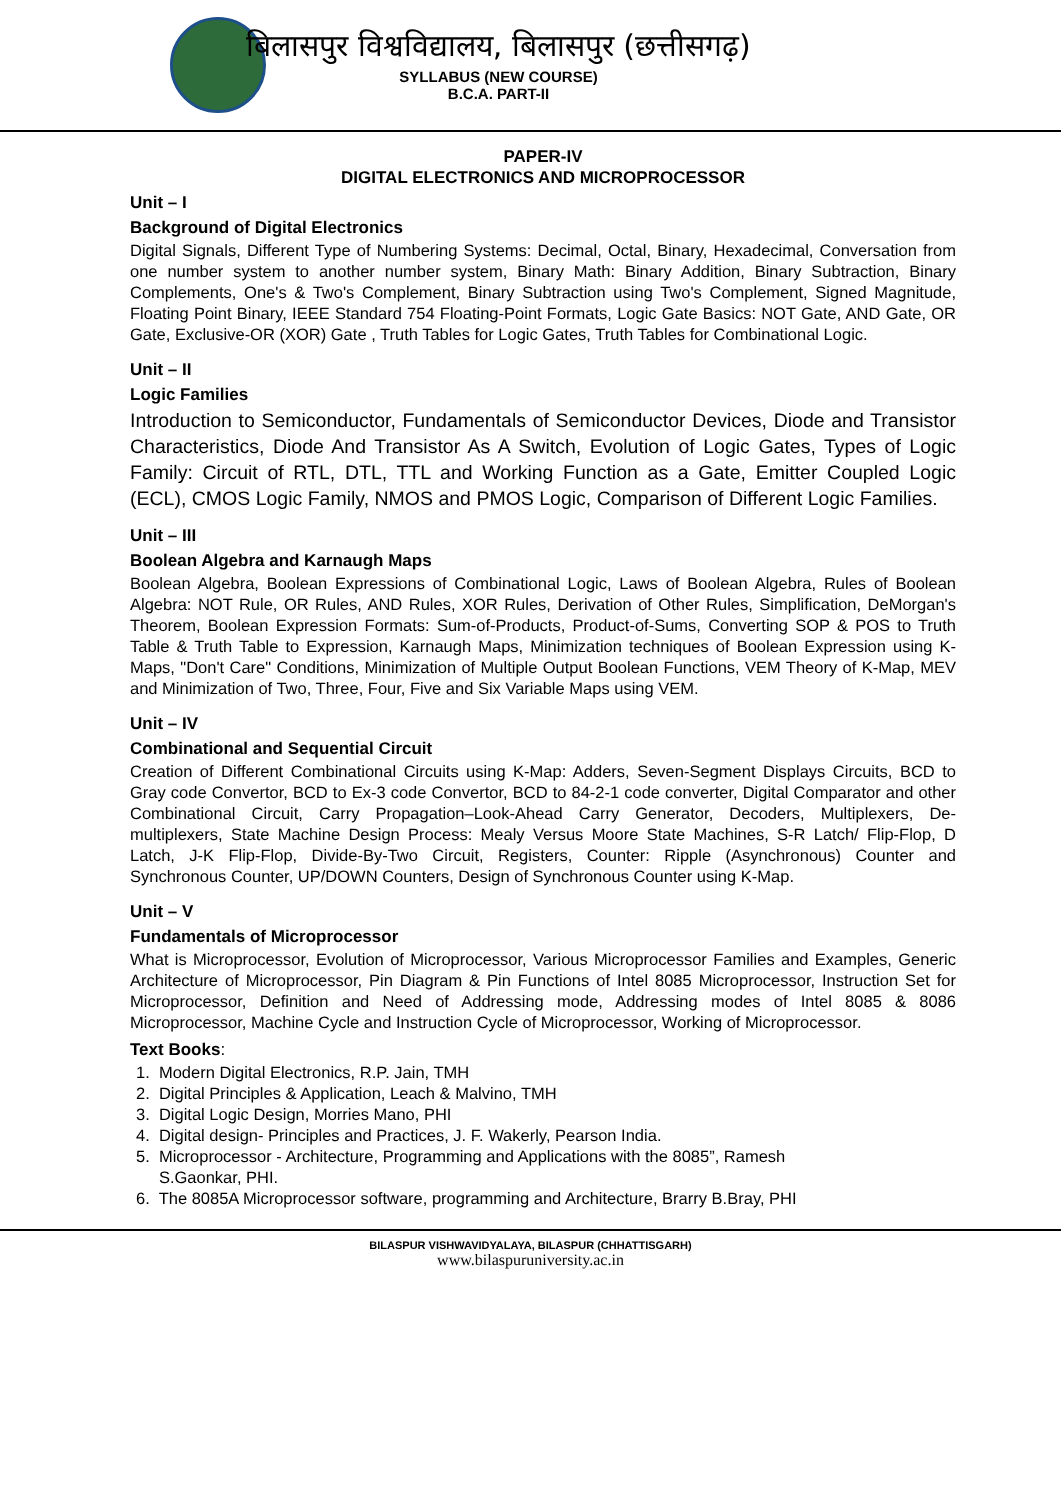बिलासपुर विश्वविद्यालय, बिलासपुर (छत्तीसगढ़)
SYLLABUS (NEW COURSE)
B.C.A. PART-II
PAPER-IV
DIGITAL ELECTRONICS AND MICROPROCESSOR
Unit – I
Background of Digital Electronics
Digital Signals, Different Type of Numbering Systems: Decimal, Octal, Binary, Hexadecimal, Conversation from one number system to another number system, Binary Math: Binary Addition, Binary Subtraction, Binary Complements, One's & Two's Complement, Binary Subtraction using Two's Complement, Signed Magnitude, Floating Point Binary, IEEE Standard 754 Floating-Point Formats, Logic Gate Basics: NOT Gate, AND Gate, OR Gate, Exclusive-OR (XOR) Gate , Truth Tables for Logic Gates, Truth Tables for Combinational Logic.
Unit – II
Logic Families
Introduction to Semiconductor, Fundamentals of Semiconductor Devices, Diode and Transistor Characteristics, Diode And Transistor As A Switch, Evolution of Logic Gates, Types of Logic Family: Circuit of RTL, DTL, TTL and Working Function as a Gate, Emitter Coupled Logic (ECL), CMOS Logic Family, NMOS and PMOS Logic, Comparison of Different Logic Families.
Unit – III
Boolean Algebra and Karnaugh Maps
Boolean Algebra, Boolean Expressions of Combinational Logic, Laws of Boolean Algebra, Rules of Boolean Algebra: NOT Rule, OR Rules, AND Rules, XOR Rules, Derivation of Other Rules, Simplification, DeMorgan's Theorem, Boolean Expression Formats: Sum-of-Products, Product-of-Sums, Converting SOP & POS to Truth Table & Truth Table to Expression, Karnaugh Maps, Minimization techniques of Boolean Expression using K-Maps, "Don't Care" Conditions, Minimization of Multiple Output Boolean Functions, VEM Theory of K-Map, MEV and Minimization of Two, Three, Four, Five and Six Variable Maps using VEM.
Unit – IV
Combinational and Sequential Circuit
Creation of Different Combinational Circuits using K-Map: Adders, Seven-Segment Displays Circuits, BCD to Gray code Convertor, BCD to Ex-3 code Convertor, BCD to 84-2-1 code converter, Digital Comparator and other Combinational Circuit, Carry Propagation–Look-Ahead Carry Generator, Decoders, Multiplexers, De-multiplexers, State Machine Design Process: Mealy Versus Moore State Machines, S-R Latch/ Flip-Flop, D Latch, J-K Flip-Flop, Divide-By-Two Circuit, Registers, Counter: Ripple (Asynchronous) Counter and Synchronous Counter, UP/DOWN Counters, Design of Synchronous Counter using K-Map.
Unit – V
Fundamentals of Microprocessor
What is Microprocessor, Evolution of Microprocessor, Various Microprocessor Families and Examples, Generic Architecture of Microprocessor, Pin Diagram & Pin Functions of Intel 8085 Microprocessor, Instruction Set for Microprocessor, Definition and Need of Addressing mode, Addressing modes of Intel 8085 & 8086 Microprocessor, Machine Cycle and Instruction Cycle of Microprocessor, Working of Microprocessor.
Text Books:
1. Modern Digital Electronics, R.P. Jain, TMH
2. Digital Principles & Application, Leach & Malvino, TMH
3. Digital Logic Design, Morries Mano, PHI
4. Digital design- Principles and Practices, J. F. Wakerly, Pearson India.
5. Microprocessor - Architecture, Programming and Applications with the 8085”, Ramesh
S.Gaonkar, PHI.
6. The 8085A Microprocessor software, programming and Architecture, Brarry B.Bray, PHI
BILASPUR VISHWAVIDYALAYA, BILASPUR (CHHATTISGARH)
www.bilaspuruniversity.ac.in